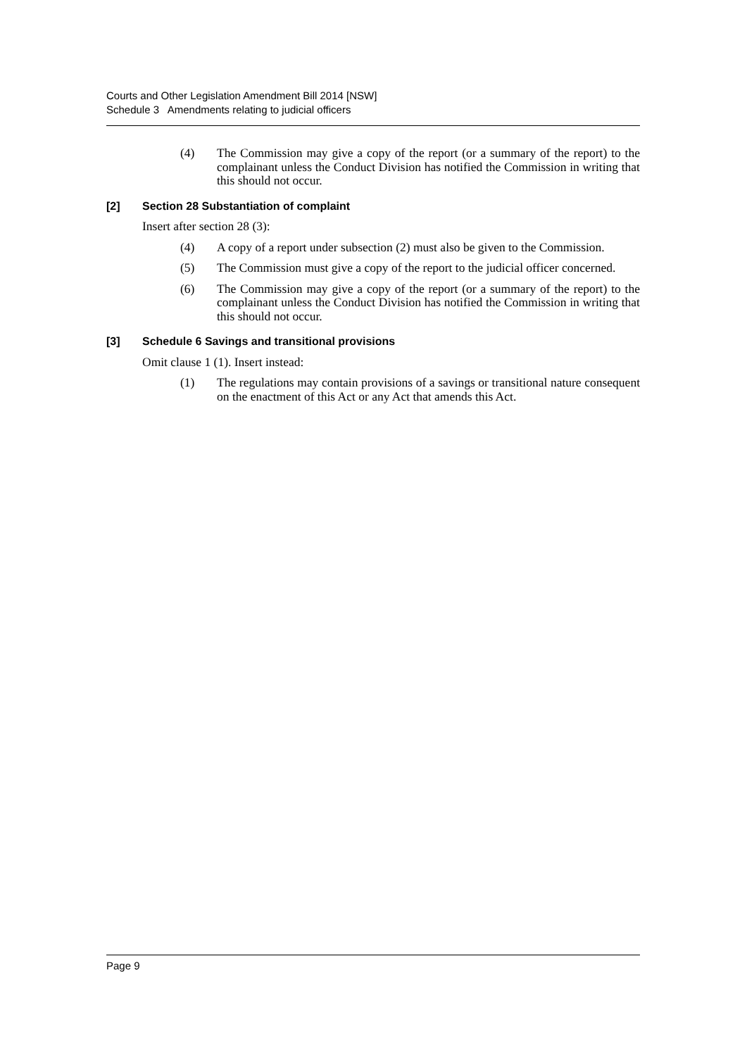Courts and Other Legislation Amendment Bill 2014 [NSW]
Schedule 3 Amendments relating to judicial officers
(4) The Commission may give a copy of the report (or a summary of the report) to the complainant unless the Conduct Division has notified the Commission in writing that this should not occur.
[2] Section 28 Substantiation of complaint
Insert after section 28 (3):
(4) A copy of a report under subsection (2) must also be given to the Commission.
(5) The Commission must give a copy of the report to the judicial officer concerned.
(6) The Commission may give a copy of the report (or a summary of the report) to the complainant unless the Conduct Division has notified the Commission in writing that this should not occur.
[3] Schedule 6 Savings and transitional provisions
Omit clause 1 (1). Insert instead:
(1) The regulations may contain provisions of a savings or transitional nature consequent on the enactment of this Act or any Act that amends this Act.
Page 9